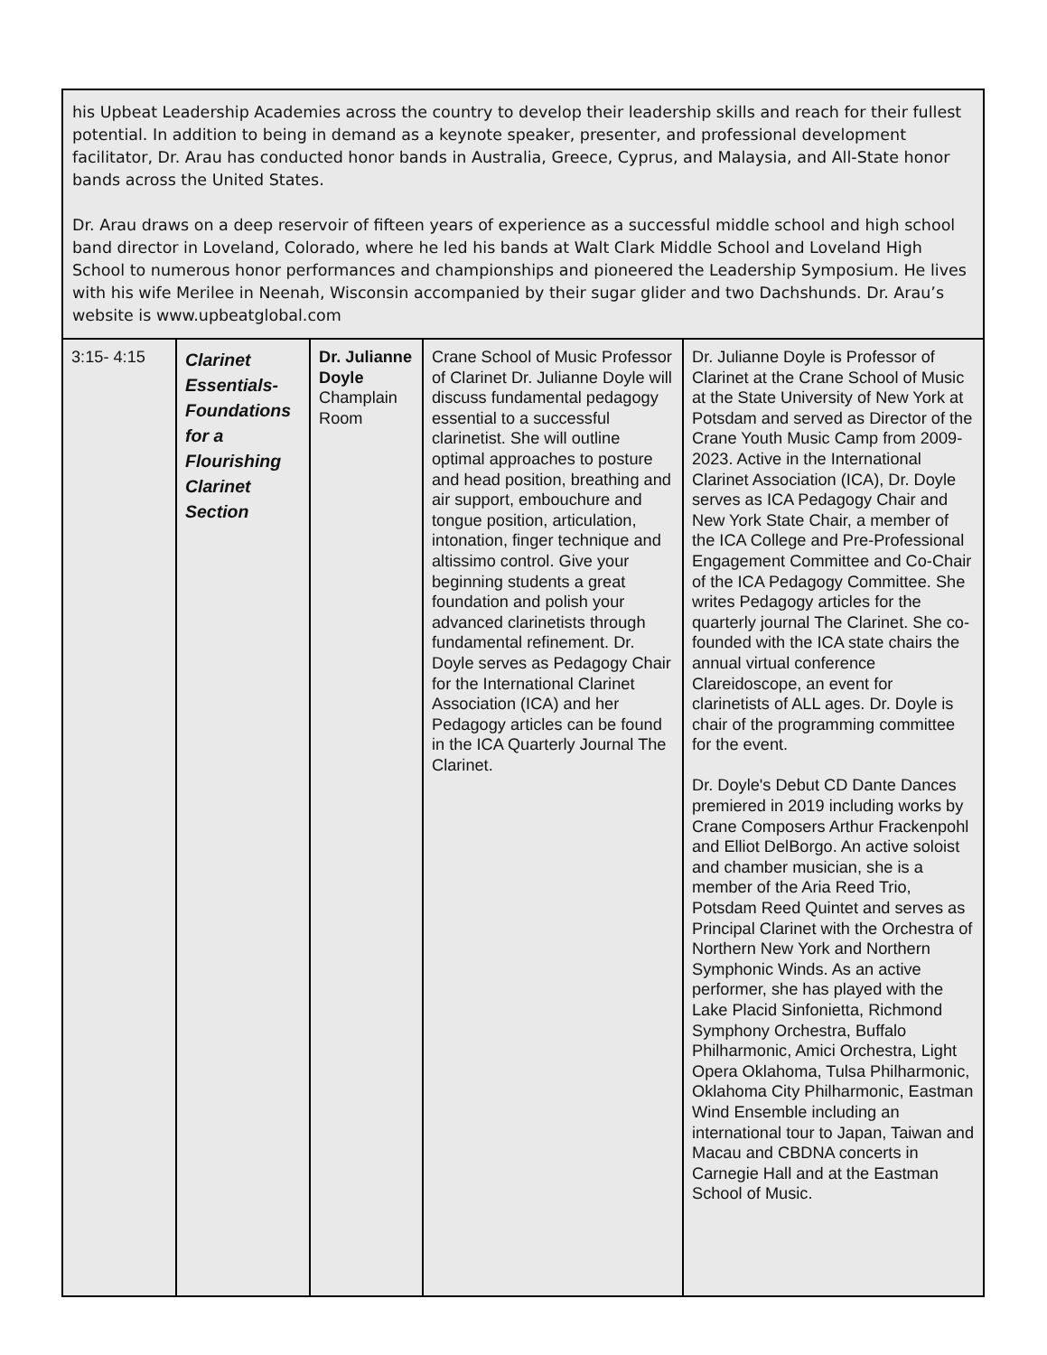| his Upbeat Leadership Academies across the country to develop their leadership skills and reach for their fullest potential. In addition to being in demand as a keynote speaker, presenter, and professional development facilitator, Dr. Arau has conducted honor bands in Australia, Greece, Cyprus, and Malaysia, and All-State honor bands across the United States. Dr. Arau draws on a deep reservoir of fifteen years of experience as a successful middle school and high school band director in Loveland, Colorado, where he led his bands at Walt Clark Middle School and Loveland High School to numerous honor performances and championships and pioneered the Leadership Symposium. He lives with his wife Merilee in Neenah, Wisconsin accompanied by their sugar glider and two Dachshunds. Dr. Arau’s website is www.upbeatglobal.com | | | | |
| 3:15- 4:15 | Clarinet Essentials-Foundations for a Flourishing Clarinet Section | Dr. Julianne Doyle Champlain Room | Crane School of Music Professor of Clarinet Dr. Julianne Doyle will discuss fundamental pedagogy essential to a successful clarinetist. She will outline optimal approaches to posture and head position, breathing and air support, embouchure and tongue position, articulation, intonation, finger technique and altissimo control. Give your beginning students a great foundation and polish your advanced clarinetists through fundamental refinement. Dr. Doyle serves as Pedagogy Chair for the International Clarinet Association (ICA) and her Pedagogy articles can be found in the ICA Quarterly Journal The Clarinet. | Dr. Julianne Doyle is Professor of Clarinet at the Crane School of Music at the State University of New York at Potsdam and served as Director of the Crane Youth Music Camp from 2009-2023. Active in the International Clarinet Association (ICA), Dr. Doyle serves as ICA Pedagogy Chair and New York State Chair, a member of the ICA College and Pre-Professional Engagement Committee and Co-Chair of the ICA Pedagogy Committee. She writes Pedagogy articles for the quarterly journal The Clarinet. She co-founded with the ICA state chairs the annual virtual conference Clareidoscope, an event for clarinetists of ALL ages. Dr. Doyle is chair of the programming committee for the event. Dr. Doyle's Debut CD Dante Dances premiered in 2019 including works by Crane Composers Arthur Frackenpohl and Elliot DelBorgo. An active soloist and chamber musician, she is a member of the Aria Reed Trio, Potsdam Reed Quintet and serves as Principal Clarinet with the Orchestra of Northern New York and Northern Symphonic Winds. As an active performer, she has played with the Lake Placid Sinfonietta, Richmond Symphony Orchestra, Buffalo Philharmonic, Amici Orchestra, Light Opera Oklahoma, Tulsa Philharmonic, Oklahoma City Philharmonic, Eastman Wind Ensemble including an international tour to Japan, Taiwan and Macau and CBDNA concerts in Carnegie Hall and at the Eastman School of Music. |